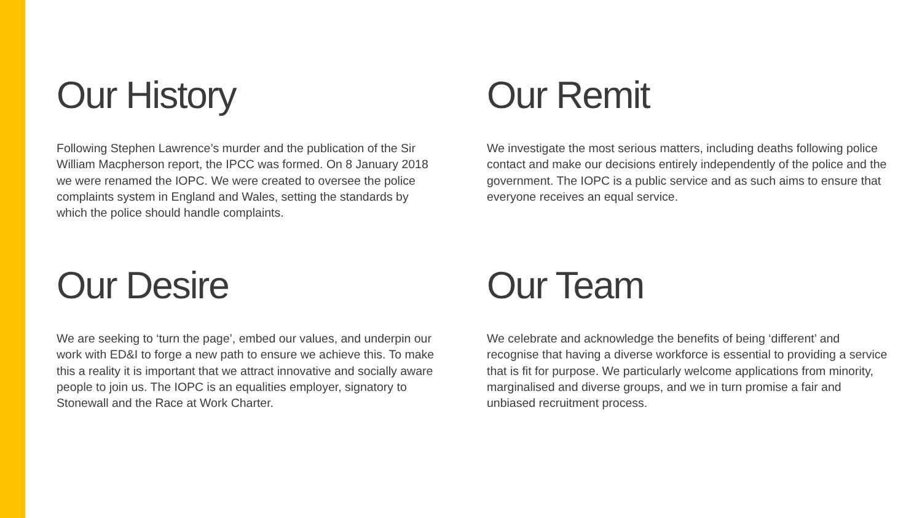Our History
Following Stephen Lawrence’s murder and the publication of the Sir William Macpherson report, the IPCC was formed. On 8 January 2018 we were renamed the IOPC. We were created to oversee the police complaints system in England and Wales, setting the standards by which the police should handle complaints.
Our Remit
We investigate the most serious matters, including deaths following police contact and make our decisions entirely independently of the police and the government. The IOPC is a public service and as such aims to ensure that everyone receives an equal service.
Our Desire
We are seeking to ‘turn the page’, embed our values, and underpin our work with ED&I to forge a new path to ensure we achieve this. To make this a reality it is important that we attract innovative and socially aware people to join us. The IOPC is an equalities employer, signatory to Stonewall and the Race at Work Charter.
Our Team
We celebrate and acknowledge the benefits of being ‘different’ and recognise that having a diverse workforce is essential to providing a service that is fit for purpose. We particularly welcome applications from minority, marginalised and diverse groups, and we in turn promise a fair and unbiased recruitment process.